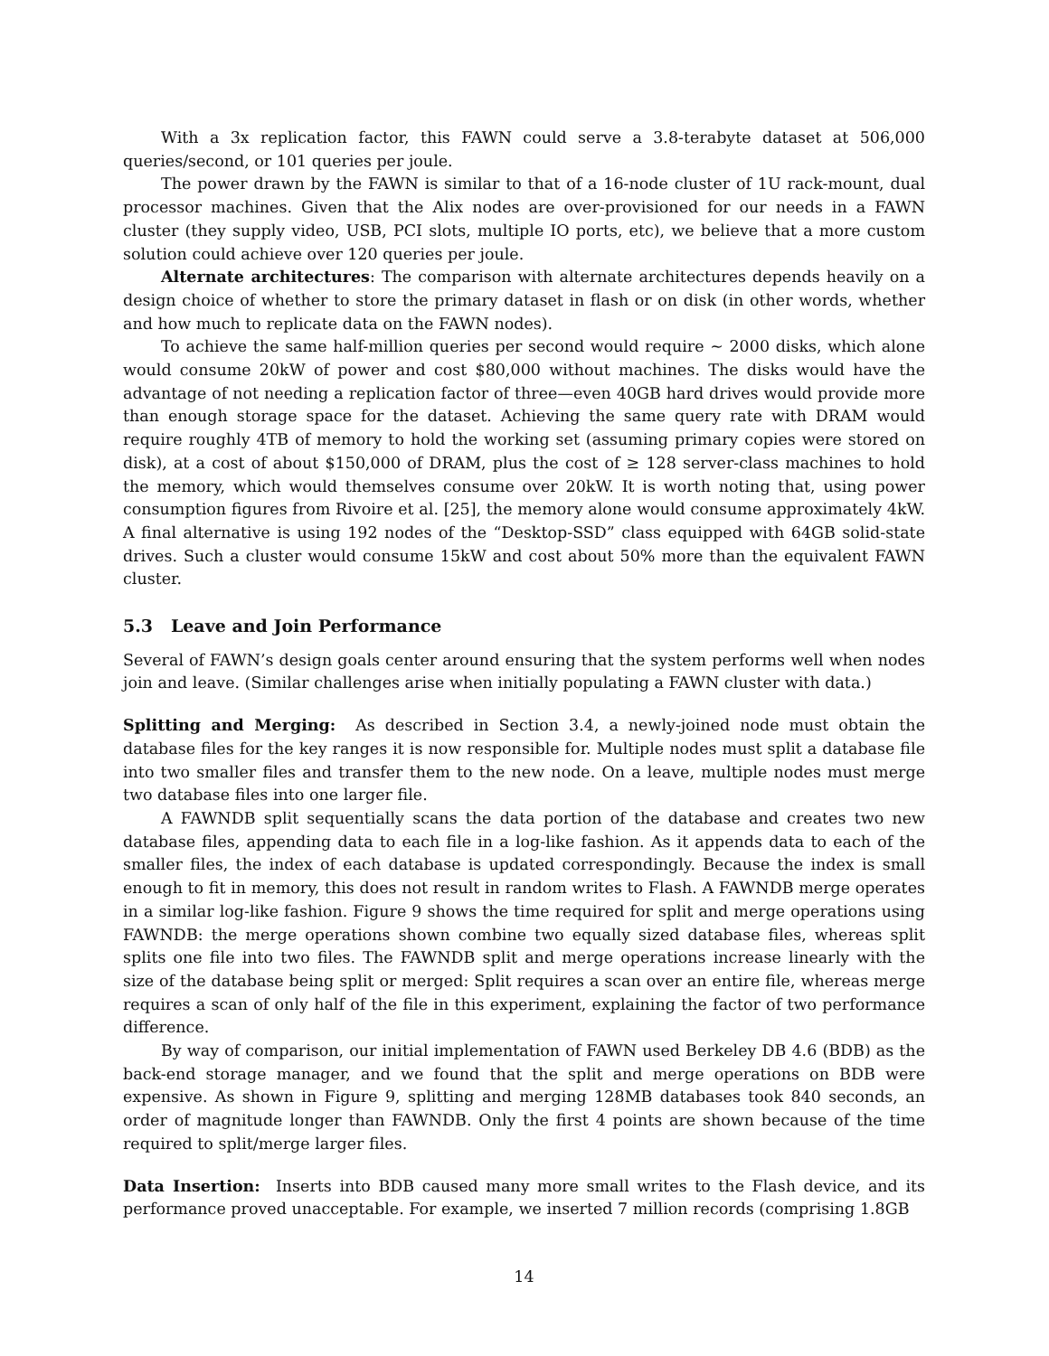With a 3x replication factor, this FAWN could serve a 3.8-terabyte dataset at 506,000 queries/second, or 101 queries per joule.
The power drawn by the FAWN is similar to that of a 16-node cluster of 1U rack-mount, dual processor machines. Given that the Alix nodes are over-provisioned for our needs in a FAWN cluster (they supply video, USB, PCI slots, multiple IO ports, etc), we believe that a more custom solution could achieve over 120 queries per joule.
Alternate architectures: The comparison with alternate architectures depends heavily on a design choice of whether to store the primary dataset in flash or on disk (in other words, whether and how much to replicate data on the FAWN nodes).
To achieve the same half-million queries per second would require ∼ 2000 disks, which alone would consume 20kW of power and cost $80,000 without machines. The disks would have the advantage of not needing a replication factor of three—even 40GB hard drives would provide more than enough storage space for the dataset. Achieving the same query rate with DRAM would require roughly 4TB of memory to hold the working set (assuming primary copies were stored on disk), at a cost of about $150,000 of DRAM, plus the cost of ≥ 128 server-class machines to hold the memory, which would themselves consume over 20kW. It is worth noting that, using power consumption figures from Rivoire et al. [25], the memory alone would consume approximately 4kW. A final alternative is using 192 nodes of the “Desktop-SSD” class equipped with 64GB solid-state drives. Such a cluster would consume 15kW and cost about 50% more than the equivalent FAWN cluster.
5.3 Leave and Join Performance
Several of FAWN’s design goals center around ensuring that the system performs well when nodes join and leave. (Similar challenges arise when initially populating a FAWN cluster with data.)
Splitting and Merging: As described in Section 3.4, a newly-joined node must obtain the database files for the key ranges it is now responsible for. Multiple nodes must split a database file into two smaller files and transfer them to the new node. On a leave, multiple nodes must merge two database files into one larger file.
A FAWNDB split sequentially scans the data portion of the database and creates two new database files, appending data to each file in a log-like fashion. As it appends data to each of the smaller files, the index of each database is updated correspondingly. Because the index is small enough to fit in memory, this does not result in random writes to Flash. A FAWNDB merge operates in a similar log-like fashion. Figure 9 shows the time required for split and merge operations using FAWNDB: the merge operations shown combine two equally sized database files, whereas split splits one file into two files. The FAWNDB split and merge operations increase linearly with the size of the database being split or merged: Split requires a scan over an entire file, whereas merge requires a scan of only half of the file in this experiment, explaining the factor of two performance difference.
By way of comparison, our initial implementation of FAWN used Berkeley DB 4.6 (BDB) as the back-end storage manager, and we found that the split and merge operations on BDB were expensive. As shown in Figure 9, splitting and merging 128MB databases took 840 seconds, an order of magnitude longer than FAWNDB. Only the first 4 points are shown because of the time required to split/merge larger files.
Data Insertion: Inserts into BDB caused many more small writes to the Flash device, and its performance proved unacceptable. For example, we inserted 7 million records (comprising 1.8GB
14